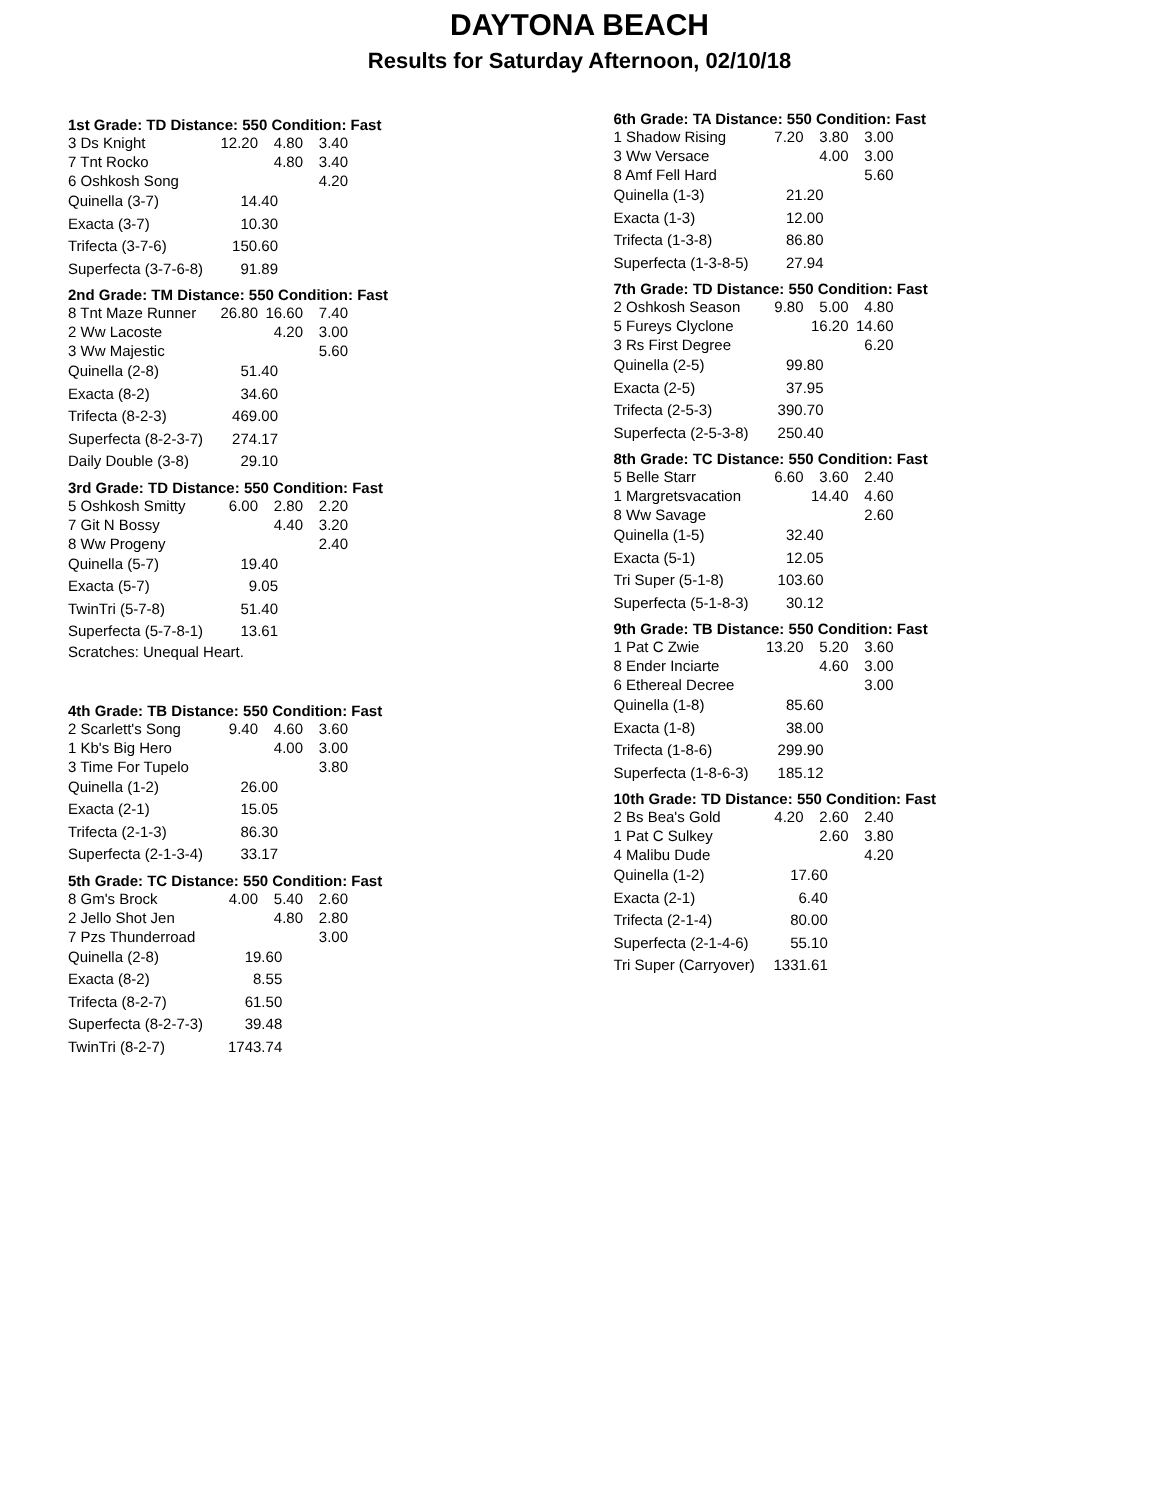DAYTONA BEACH
Results for Saturday Afternoon, 02/10/18
1st Grade: TD Distance: 550 Condition: Fast
| 3 Ds Knight | 12.20 | 4.80 | 3.40 |
| 7 Tnt Rocko | | 4.80 | 3.40 |
| 6 Oshkosh Song | | | 4.20 |
| Quinella (3-7) | 14.40 |
| Exacta (3-7) | 10.30 |
| Trifecta (3-7-6) | 150.60 |
| Superfecta (3-7-6-8) | 91.89 |
2nd Grade: TM Distance: 550 Condition: Fast
| 8 Tnt Maze Runner | 26.80 | 16.60 | 7.40 |
| 2 Ww Lacoste | | 4.20 | 3.00 |
| 3 Ww Majestic | | | 5.60 |
| Quinella (2-8) | 51.40 |
| Exacta (8-2) | 34.60 |
| Trifecta (8-2-3) | 469.00 |
| Superfecta (8-2-3-7) | 274.17 |
| Daily Double (3-8) | 29.10 |
3rd Grade: TD Distance: 550 Condition: Fast
| 5 Oshkosh Smitty | 6.00 | 2.80 | 2.20 |
| 7 Git N Bossy | | 4.40 | 3.20 |
| 8 Ww Progeny | | | 2.40 |
| Quinella (5-7) | 19.40 |
| Exacta (5-7) | 9.05 |
| TwinTri (5-7-8) | 51.40 |
| Superfecta (5-7-8-1) | 13.61 |
Scratches: Unequal Heart.
4th Grade: TB Distance: 550 Condition: Fast
| 2 Scarlett's Song | 9.40 | 4.60 | 3.60 |
| 1 Kb's Big Hero | | 4.00 | 3.00 |
| 3 Time For Tupelo | | | 3.80 |
| Quinella (1-2) | 26.00 |
| Exacta (2-1) | 15.05 |
| Trifecta (2-1-3) | 86.30 |
| Superfecta (2-1-3-4) | 33.17 |
5th Grade: TC Distance: 550 Condition: Fast
| 8 Gm's Brock | 4.00 | 5.40 | 2.60 |
| 2 Jello Shot Jen | | 4.80 | 2.80 |
| 7 Pzs Thunderroad | | | 3.00 |
| Quinella (2-8) | 19.60 |
| Exacta (8-2) | 8.55 |
| Trifecta (8-2-7) | 61.50 |
| Superfecta (8-2-7-3) | 39.48 |
| TwinTri (8-2-7) | 1743.74 |
6th Grade: TA Distance: 550 Condition: Fast
| 1 Shadow Rising | 7.20 | 3.80 | 3.00 |
| 3 Ww Versace | | 4.00 | 3.00 |
| 8 Amf Fell Hard | | | 5.60 |
| Quinella (1-3) | 21.20 |
| Exacta (1-3) | 12.00 |
| Trifecta (1-3-8) | 86.80 |
| Superfecta (1-3-8-5) | 27.94 |
7th Grade: TD Distance: 550 Condition: Fast
| 2 Oshkosh Season | 9.80 | 5.00 | 4.80 |
| 5 Fureys Clyclone | | 16.20 | 14.60 |
| 3 Rs First Degree | | | 6.20 |
| Quinella (2-5) | 99.80 |
| Exacta (2-5) | 37.95 |
| Trifecta (2-5-3) | 390.70 |
| Superfecta (2-5-3-8) | 250.40 |
8th Grade: TC Distance: 550 Condition: Fast
| 5 Belle Starr | 6.60 | 3.60 | 2.40 |
| 1 Margretsvacation | | 14.40 | 4.60 |
| 8 Ww Savage | | | 2.60 |
| Quinella (1-5) | 32.40 |
| Exacta (5-1) | 12.05 |
| Tri Super (5-1-8) | 103.60 |
| Superfecta (5-1-8-3) | 30.12 |
9th Grade: TB Distance: 550 Condition: Fast
| 1 Pat C Zwie | 13.20 | 5.20 | 3.60 |
| 8 Ender Inciarte | | 4.60 | 3.00 |
| 6 Ethereal Decree | | | 3.00 |
| Quinella (1-8) | 85.60 |
| Exacta (1-8) | 38.00 |
| Trifecta (1-8-6) | 299.90 |
| Superfecta (1-8-6-3) | 185.12 |
10th Grade: TD Distance: 550 Condition: Fast
| 2 Bs Bea's Gold | 4.20 | 2.60 | 2.40 |
| 1 Pat C Sulkey | | 2.60 | 3.80 |
| 4 Malibu Dude | | | 4.20 |
| Quinella (1-2) | 17.60 |
| Exacta (2-1) | 6.40 |
| Trifecta (2-1-4) | 80.00 |
| Superfecta (2-1-4-6) | 55.10 |
| Tri Super (Carryover) | 1331.61 |